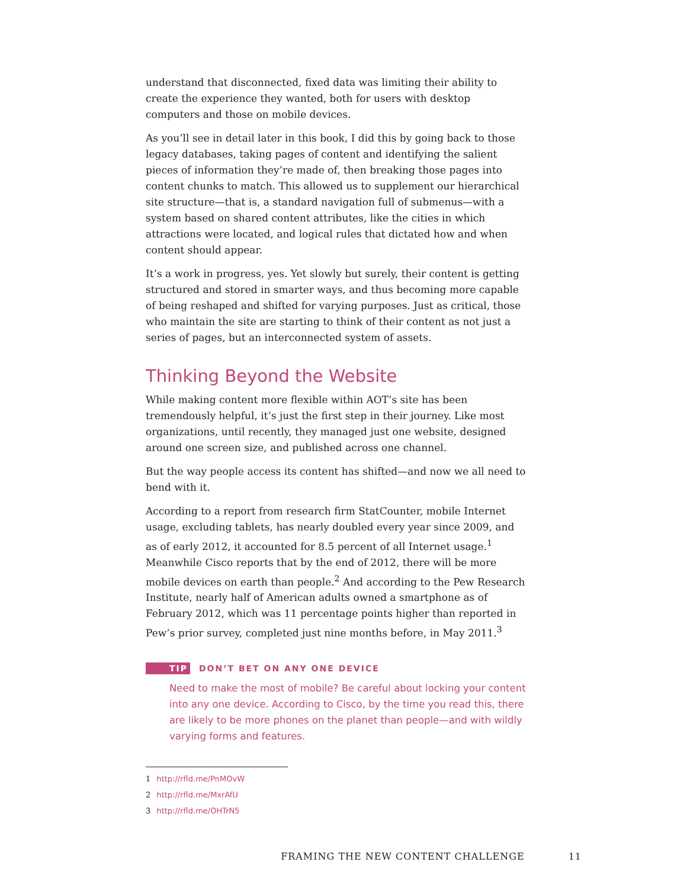understand that disconnected, fixed data was limiting their ability to create the experience they wanted, both for users with desktop computers and those on mobile devices.
As you’ll see in detail later in this book, I did this by going back to those legacy databases, taking pages of content and identifying the salient pieces of information they’re made of, then breaking those pages into content chunks to match. This allowed us to supplement our hierarchical site structure—that is, a standard navigation full of submenus—with a system based on shared content attributes, like the cities in which attractions were located, and logical rules that dictated how and when content should appear.
It’s a work in progress, yes. Yet slowly but surely, their content is getting structured and stored in smarter ways, and thus becoming more capable of being reshaped and shifted for varying purposes. Just as critical, those who maintain the site are starting to think of their content as not just a series of pages, but an interconnected system of assets.
Thinking Beyond the Website
While making content more flexible within AOT’s site has been tremendously helpful, it’s just the first step in their journey. Like most organizations, until recently, they managed just one website, designed around one screen size, and published across one channel.
But the way people access its content has shifted—and now we all need to bend with it.
According to a report from research firm StatCounter, mobile Internet usage, excluding tablets, has nearly doubled every year since 2009, and as of early 2012, it accounted for 8.5 percent of all Internet usage.<sup>1</sup> Meanwhile Cisco reports that by the end of 2012, there will be more mobile devices on earth than people.<sup>2</sup> And according to the Pew Research Institute, nearly half of American adults owned a smartphone as of February 2012, which was 11 percentage points higher than reported in Pew’s prior survey, completed just nine months before, in May 2011.<sup>3</sup>
TIP DON’T BET ON ANY ONE DEVICE
Need to make the most of mobile? Be careful about locking your content into any one device. According to Cisco, by the time you read this, there are likely to be more phones on the planet than people—and with wildly varying forms and features.
1 http://rfld.me/PnMOvW
2 http://rfld.me/MxrAfU
3 http://rfld.me/OHTrN5
FRAMING THE NEW CONTENT CHALLENGE 11